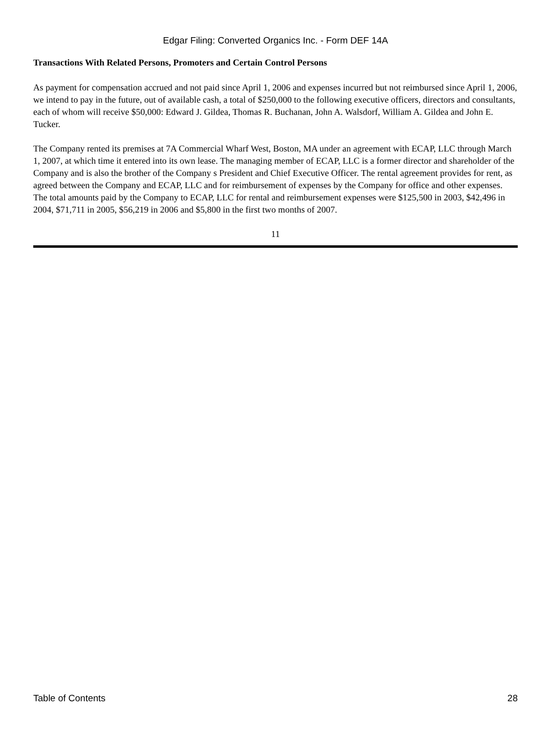Edgar Filing: Converted Organics Inc. - Form DEF 14A
Transactions With Related Persons, Promoters and Certain Control Persons
As payment for compensation accrued and not paid since April 1, 2006 and expenses incurred but not reimbursed since April 1, 2006, we intend to pay in the future, out of available cash, a total of $250,000 to the following executive officers, directors and consultants, each of whom will receive $50,000: Edward J. Gildea, Thomas R. Buchanan, John A. Walsdorf, William A. Gildea and John E. Tucker.
The Company rented its premises at 7A Commercial Wharf West, Boston, MA under an agreement with ECAP, LLC through March 1, 2007, at which time it entered into its own lease. The managing member of ECAP, LLC is a former director and shareholder of the Company and is also the brother of the Company s President and Chief Executive Officer. The rental agreement provides for rent, as agreed between the Company and ECAP, LLC and for reimbursement of expenses by the Company for office and other expenses. The total amounts paid by the Company to ECAP, LLC for rental and reimbursement expenses were $125,500 in 2003, $42,496 in 2004, $71,711 in 2005, $56,219 in 2006 and $5,800 in the first two months of 2007.
11
Table of Contents 28